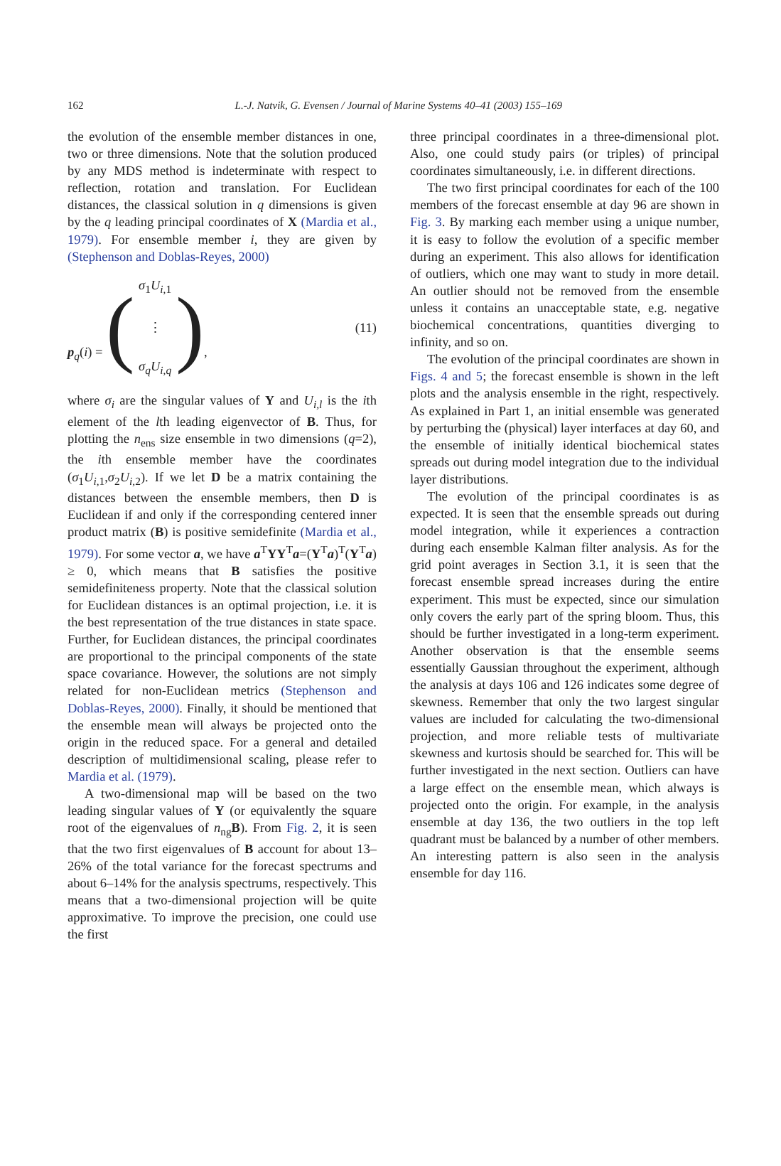162
L.-J. Natvik, G. Evensen / Journal of Marine Systems 40–41 (2003) 155–169
the evolution of the ensemble member distances in one, two or three dimensions. Note that the solution produced by any MDS method is indeterminate with respect to reflection, rotation and translation. For Euclidean distances, the classical solution in q dimensions is given by the q leading principal coordinates of X (Mardia et al., 1979). For ensemble member i, they are given by (Stephenson and Doblas-Reyes, 2000)
p<sub>q</sub>(i) = (σ<sub>1</sub>U<sub>i,1</sub>
⋮
σ<sub>q</sub> U<sub>i,q</sub>),
(11)
where σ<sub>i</sub> are the singular values of Y and U<sub>i,l</sub> is the ith element of the lth leading eigenvector of B. Thus, for plotting the n<sub>ens</sub> size ensemble in two dimensions (q=2), the ith ensemble member have the coordinates (σ<sub>1</sub>U<sub>i,1</sub>,σ<sub>2</sub>U<sub>i,2</sub>). If we let D be a matrix containing the distances between the ensemble members, then D is Euclidean if and only if the corresponding centered inner product matrix (B) is positive semidefinite (Mardia et al., 1979). For some vector a, we have a<sup>T</sup>YY<sup>T</sup>a=(Y<sup>T</sup>a)<sup>T</sup>(Y<sup>T</sup>a) ≥ 0, which means that B satisfies the positive semidefiniteness property. Note that the classical solution for Euclidean distances is an optimal projection, i.e. it is the best representation of the true distances in state space. Further, for Euclidean distances, the principal coordinates are proportional to the principal components of the state space covariance. However, the solutions are not simply related for non-Euclidean metrics (Stephenson and Doblas-Reyes, 2000). Finally, it should be mentioned that the ensemble mean will always be projected onto the origin in the reduced space. For a general and detailed description of multidimensional scaling, please refer to Mardia et al. (1979).
A two-dimensional map will be based on the two leading singular values of Y (or equivalently the square root of the eigenvalues of n<sub>ng</sub>B). From Fig. 2, it is seen that the two first eigenvalues of B account for about 13–26% of the total variance for the forecast spectrums and about 6–14% for the analysis spectrums, respectively. This means that a two-dimensional projection will be quite approximative. To improve the precision, one could use the first
three principal coordinates in a three-dimensional plot. Also, one could study pairs (or triples) of principal coordinates simultaneously, i.e. in different directions.
The two first principal coordinates for each of the 100 members of the forecast ensemble at day 96 are shown in Fig. 3. By marking each member using a unique number, it is easy to follow the evolution of a specific member during an experiment. This also allows for identification of outliers, which one may want to study in more detail. An outlier should not be removed from the ensemble unless it contains an unacceptable state, e.g. negative biochemical concentrations, quantities diverging to infinity, and so on.
The evolution of the principal coordinates are shown in Figs. 4 and 5; the forecast ensemble is shown in the left plots and the analysis ensemble in the right, respectively. As explained in Part 1, an initial ensemble was generated by perturbing the (physical) layer interfaces at day 60, and the ensemble of initially identical biochemical states spreads out during model integration due to the individual layer distributions.
The evolution of the principal coordinates is as expected. It is seen that the ensemble spreads out during model integration, while it experiences a contraction during each ensemble Kalman filter analysis. As for the grid point averages in Section 3.1, it is seen that the forecast ensemble spread increases during the entire experiment. This must be expected, since our simulation only covers the early part of the spring bloom. Thus, this should be further investigated in a long-term experiment. Another observation is that the ensemble seems essentially Gaussian throughout the experiment, although the analysis at days 106 and 126 indicates some degree of skewness. Remember that only the two largest singular values are included for calculating the two-dimensional projection, and more reliable tests of multivariate skewness and kurtosis should be searched for. This will be further investigated in the next section. Outliers can have a large effect on the ensemble mean, which always is projected onto the origin. For example, in the analysis ensemble at day 136, the two outliers in the top left quadrant must be balanced by a number of other members. An interesting pattern is also seen in the analysis ensemble for day 116.